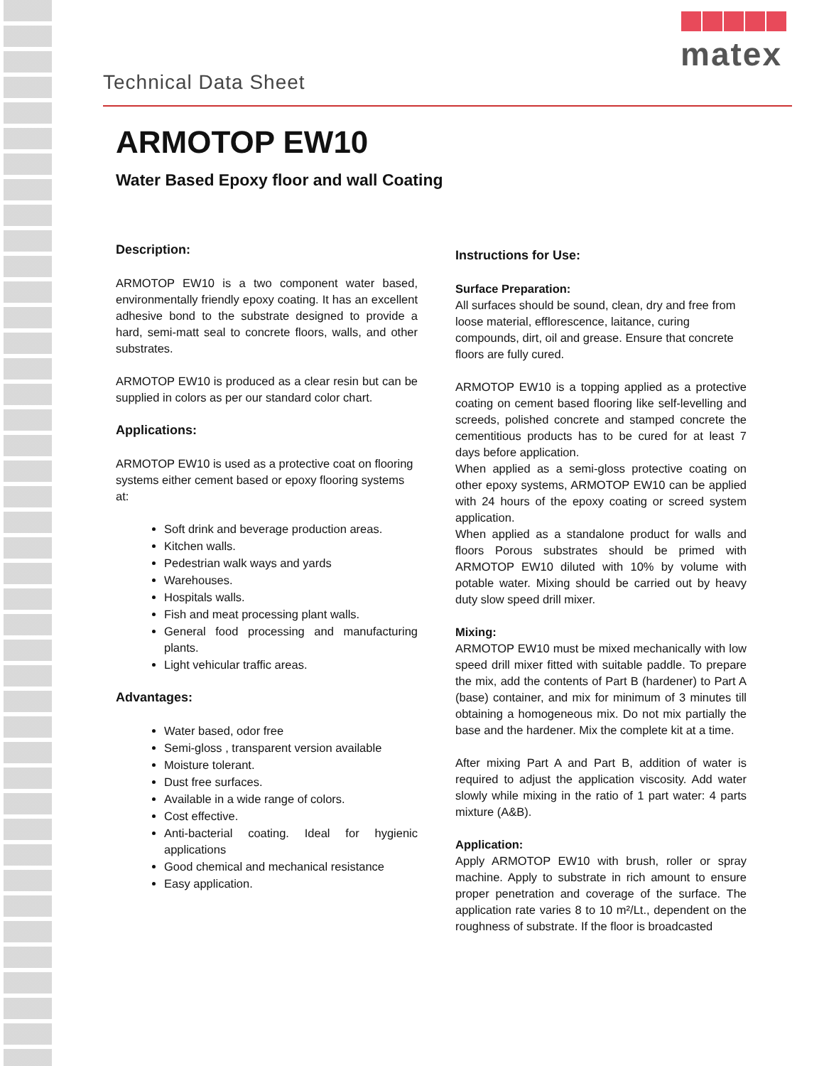matex
Technical Data Sheet
ARMOTOP EW10
Water Based Epoxy floor and wall Coating
Description:
ARMOTOP EW10 is a two component water based, environmentally friendly epoxy coating. It has an excellent adhesive bond to the substrate designed to provide a hard, semi-matt seal to concrete floors, walls, and other substrates.
ARMOTOP EW10 is produced as a clear resin but can be supplied in colors as per our standard color chart.
Applications:
ARMOTOP EW10 is used as a protective coat on flooring systems either cement based or epoxy flooring systems at:
Soft drink and beverage production areas.
Kitchen walls.
Pedestrian walk ways and yards
Warehouses.
Hospitals walls.
Fish and meat processing plant walls.
General food processing and manufacturing plants.
Light vehicular traffic areas.
Advantages:
Water based, odor free
Semi-gloss , transparent version available
Moisture tolerant.
Dust free surfaces.
Available in a wide range of colors.
Cost effective.
Anti-bacterial coating. Ideal for hygienic applications
Good chemical and mechanical resistance
Easy application.
Instructions for Use:
Surface Preparation:
All surfaces should be sound, clean, dry and free from loose material, efflorescence, laitance, curing compounds, dirt, oil and grease. Ensure that concrete floors are fully cured.
ARMOTOP EW10 is a topping applied as a protective coating on cement based flooring like self-levelling and screeds, polished concrete and stamped concrete the cementitious products has to be cured for at least 7 days before application.
When applied as a semi-gloss protective coating on other epoxy systems, ARMOTOP EW10 can be applied with 24 hours of the epoxy coating or screed system application.
When applied as a standalone product for walls and floors Porous substrates should be primed with ARMOTOP EW10 diluted with 10% by volume with potable water. Mixing should be carried out by heavy duty slow speed drill mixer.
Mixing:
ARMOTOP EW10 must be mixed mechanically with low speed drill mixer fitted with suitable paddle. To prepare the mix, add the contents of Part B (hardener) to Part A (base) container, and mix for minimum of 3 minutes till obtaining a homogeneous mix. Do not mix partially the base and the hardener. Mix the complete kit at a time.
After mixing Part A and Part B, addition of water is required to adjust the application viscosity. Add water slowly while mixing in the ratio of 1 part water: 4 parts mixture (A&B).
Application:
Apply ARMOTOP EW10 with brush, roller or spray machine. Apply to substrate in rich amount to ensure proper penetration and coverage of the surface. The application rate varies 8 to 10 m²/Lt., dependent on the roughness of substrate. If the floor is broadcasted